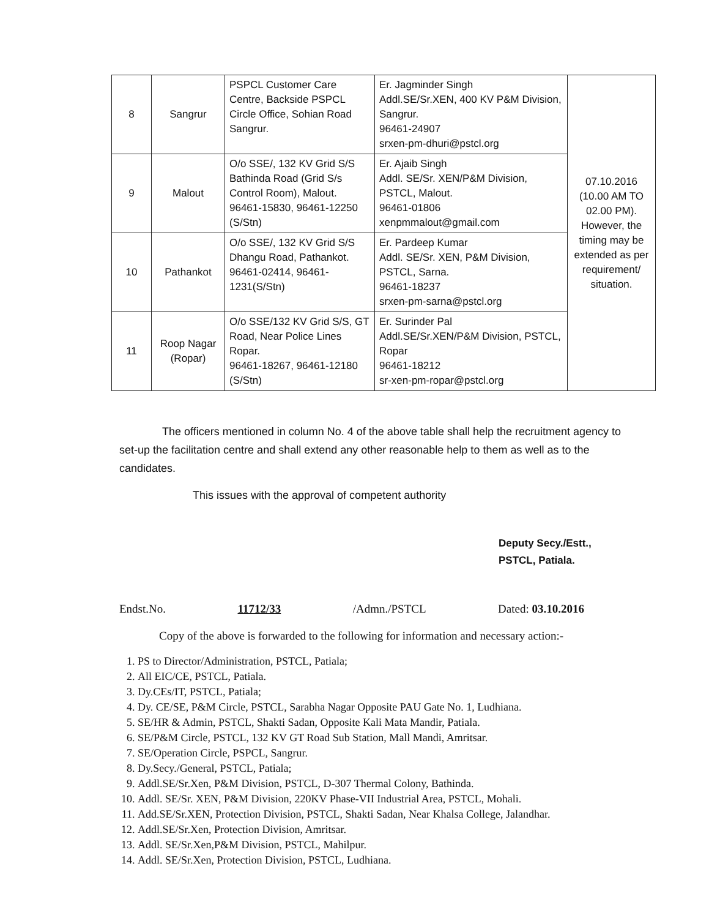| 8 | Sangrur | PSPCL Customer Care Centre, Backside PSPCL Circle Office, Sohian Road Sangrur. | Er. Jagminder Singh Addl.SE/Sr.XEN, 400 KV P&M Division, Sangrur. 96461-24907 srxen-pm-dhuri@pstcl.org | 07.10.2016 (10.00 AM TO 02.00 PM). However, the timing may be extended as per requirement/ situation. |
| 9 | Malout | O/o SSE/, 132 KV Grid S/S Bathinda Road (Grid S/s Control Room), Malout. 96461-15830, 96461-12250 (S/Stn) | Er. Ajaib Singh Addl. SE/Sr. XEN/P&M Division, PSTCL, Malout. 96461-01806 xenpmmalout@gmail.com | |
| 10 | Pathankot | O/o SSE/, 132 KV Grid S/S Dhangu Road, Pathankot. 96461-02414, 96461-1231(S/Stn) | Er. Pardeep Kumar Addl. SE/Sr. XEN, P&M Division, PSTCL, Sarna. 96461-18237 srxen-pm-sarna@pstcl.org | |
| 11 | Roop Nagar (Ropar) | O/o SSE/132 KV Grid S/S, GT Road, Near Police Lines Ropar. 96461-18267, 96461-12180 (S/Stn) | Er. Surinder Pal Addl.SE/Sr.XEN/P&M Division, PSTCL, Ropar 96461-18212 sr-xen-pm-ropar@pstcl.org | |
The officers mentioned in column No. 4 of the above table shall help the recruitment agency to set-up the facilitation centre and shall extend any other reasonable help to them as well as to the candidates.
This issues with the approval of competent authority
Deputy Secy./Estt.,
PSTCL, Patiala.
Endst.No. 11712/33 /Admn./PSTCL Dated: 03.10.2016
Copy of the above is forwarded to the following for information and necessary action:-
1. PS to Director/Administration, PSTCL, Patiala;
2. All EIC/CE, PSTCL, Patiala.
3. Dy.CEs/IT, PSTCL, Patiala;
4. Dy. CE/SE, P&M Circle, PSTCL, Sarabha Nagar Opposite PAU Gate No. 1, Ludhiana.
5. SE/HR & Admin, PSTCL, Shakti Sadan, Opposite Kali Mata Mandir, Patiala.
6. SE/P&M Circle, PSTCL, 132 KV GT Road Sub Station, Mall Mandi, Amritsar.
7. SE/Operation Circle, PSPCL, Sangrur.
8. Dy.Secy./General, PSTCL, Patiala;
9. Addl.SE/Sr.Xen, P&M Division, PSTCL, D-307 Thermal Colony, Bathinda.
10. Addl. SE/Sr. XEN, P&M Division, 220KV Phase-VII Industrial Area, PSTCL, Mohali.
11. Add.SE/Sr.XEN, Protection Division, PSTCL, Shakti Sadan, Near Khalsa College, Jalandhar.
12. Addl.SE/Sr.Xen, Protection Division, Amritsar.
13. Addl. SE/Sr.Xen,P&M Division, PSTCL, Mahilpur.
14. Addl. SE/Sr.Xen, Protection Division, PSTCL, Ludhiana.